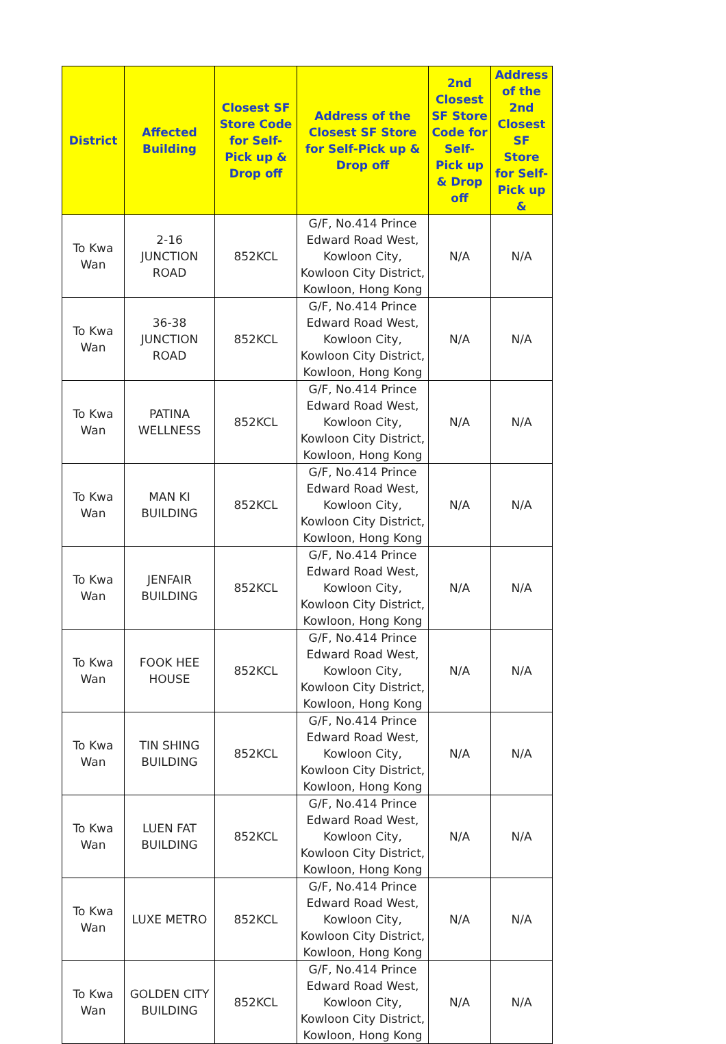| District | Affected Building | Closest SF Store Code for Self-Pick up & Drop off | Address of the Closest SF Store for Self-Pick up & Drop off | 2nd Closest SF Store Code for Self-Pick up & Drop off | Address of the 2nd Closest SF Store for Self-Pick up & |
| --- | --- | --- | --- | --- | --- |
| To Kwa Wan | 2-16 JUNCTION ROAD | 852KCL | G/F, No.414 Prince Edward Road West, Kowloon City, Kowloon City District, Kowloon, Hong Kong | N/A | N/A |
| To Kwa Wan | 36-38 JUNCTION ROAD | 852KCL | G/F, No.414 Prince Edward Road West, Kowloon City, Kowloon City District, Kowloon, Hong Kong | N/A | N/A |
| To Kwa Wan | PATINA WELLNESS | 852KCL | G/F, No.414 Prince Edward Road West, Kowloon City, Kowloon City District, Kowloon, Hong Kong | N/A | N/A |
| To Kwa Wan | MAN KI BUILDING | 852KCL | G/F, No.414 Prince Edward Road West, Kowloon City, Kowloon City District, Kowloon, Hong Kong | N/A | N/A |
| To Kwa Wan | JENFAIR BUILDING | 852KCL | G/F, No.414 Prince Edward Road West, Kowloon City, Kowloon City District, Kowloon, Hong Kong | N/A | N/A |
| To Kwa Wan | FOOK HEE HOUSE | 852KCL | G/F, No.414 Prince Edward Road West, Kowloon City, Kowloon City District, Kowloon, Hong Kong | N/A | N/A |
| To Kwa Wan | TIN SHING BUILDING | 852KCL | G/F, No.414 Prince Edward Road West, Kowloon City, Kowloon City District, Kowloon, Hong Kong | N/A | N/A |
| To Kwa Wan | LUEN FAT BUILDING | 852KCL | G/F, No.414 Prince Edward Road West, Kowloon City, Kowloon City District, Kowloon, Hong Kong | N/A | N/A |
| To Kwa Wan | LUXE METRO | 852KCL | G/F, No.414 Prince Edward Road West, Kowloon City, Kowloon City District, Kowloon, Hong Kong | N/A | N/A |
| To Kwa Wan | GOLDEN CITY BUILDING | 852KCL | G/F, No.414 Prince Edward Road West, Kowloon City, Kowloon City District, Kowloon, Hong Kong | N/A | N/A |